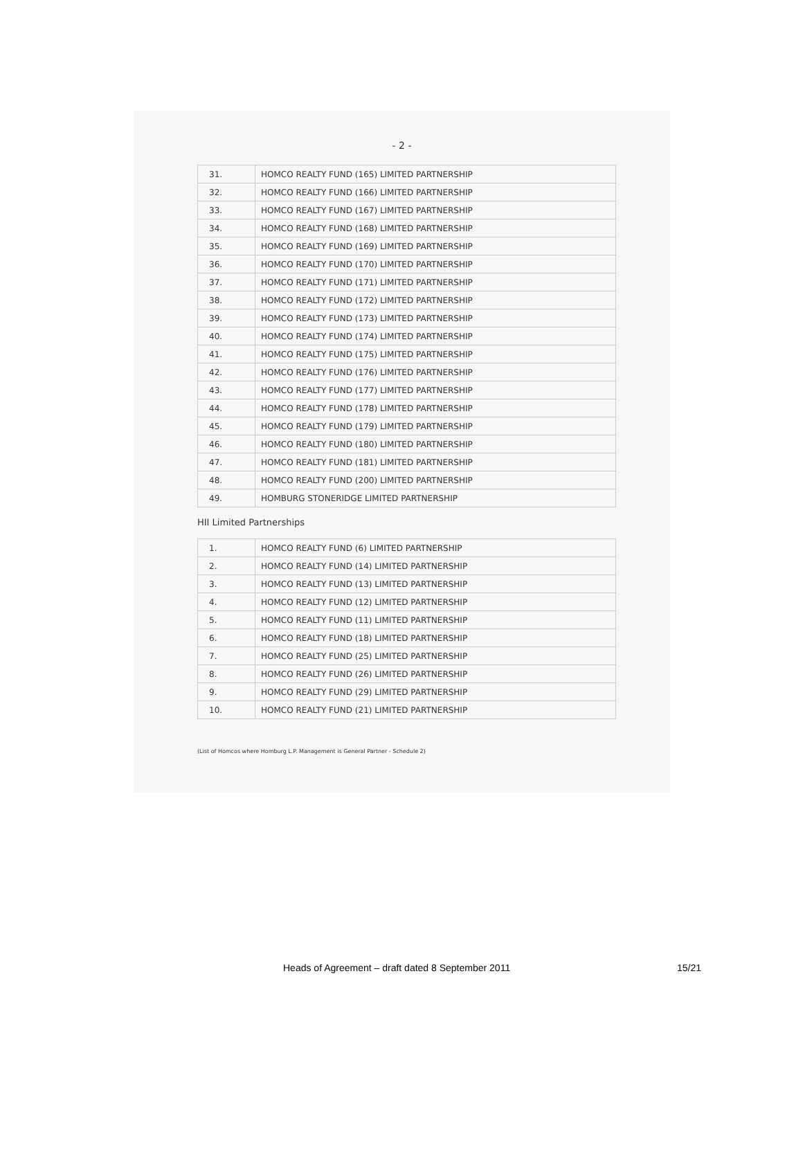- 2 -
| 31. | HOMCO REALTY FUND (165) LIMITED PARTNERSHIP |
| 32. | HOMCO REALTY FUND (166) LIMITED PARTNERSHIP |
| 33. | HOMCO REALTY FUND (167) LIMITED PARTNERSHIP |
| 34. | HOMCO REALTY FUND (168) LIMITED PARTNERSHIP |
| 35. | HOMCO REALTY FUND (169) LIMITED PARTNERSHIP |
| 36. | HOMCO REALTY FUND (170) LIMITED PARTNERSHIP |
| 37. | HOMCO REALTY FUND (171) LIMITED PARTNERSHIP |
| 38. | HOMCO REALTY FUND (172) LIMITED PARTNERSHIP |
| 39. | HOMCO REALTY FUND (173) LIMITED PARTNERSHIP |
| 40. | HOMCO REALTY FUND (174) LIMITED PARTNERSHIP |
| 41. | HOMCO REALTY FUND (175) LIMITED PARTNERSHIP |
| 42. | HOMCO REALTY FUND (176) LIMITED PARTNERSHIP |
| 43. | HOMCO REALTY FUND (177) LIMITED PARTNERSHIP |
| 44. | HOMCO REALTY FUND (178) LIMITED PARTNERSHIP |
| 45. | HOMCO REALTY FUND (179) LIMITED PARTNERSHIP |
| 46. | HOMCO REALTY FUND (180) LIMITED PARTNERSHIP |
| 47. | HOMCO REALTY FUND (181) LIMITED PARTNERSHIP |
| 48. | HOMCO REALTY FUND (200) LIMITED PARTNERSHIP |
| 49. | HOMBURG STONERIDGE LIMITED PARTNERSHIP |
HII Limited Partnerships
| 1. | HOMCO REALTY FUND (6) LIMITED PARTNERSHIP |
| 2. | HOMCO REALTY FUND (14) LIMITED PARTNERSHIP |
| 3. | HOMCO REALTY FUND (13) LIMITED PARTNERSHIP |
| 4. | HOMCO REALTY FUND (12) LIMITED PARTNERSHIP |
| 5. | HOMCO REALTY FUND (11) LIMITED PARTNERSHIP |
| 6. | HOMCO REALTY FUND (18) LIMITED PARTNERSHIP |
| 7. | HOMCO REALTY FUND (25) LIMITED PARTNERSHIP |
| 8. | HOMCO REALTY FUND (26) LIMITED PARTNERSHIP |
| 9. | HOMCO REALTY FUND (29) LIMITED PARTNERSHIP |
| 10. | HOMCO REALTY FUND (21) LIMITED PARTNERSHIP |
(List of Homcos where Homburg L.P. Management is General Partner - Schedule 2)
Heads of Agreement – draft dated 8 September 2011 15/21